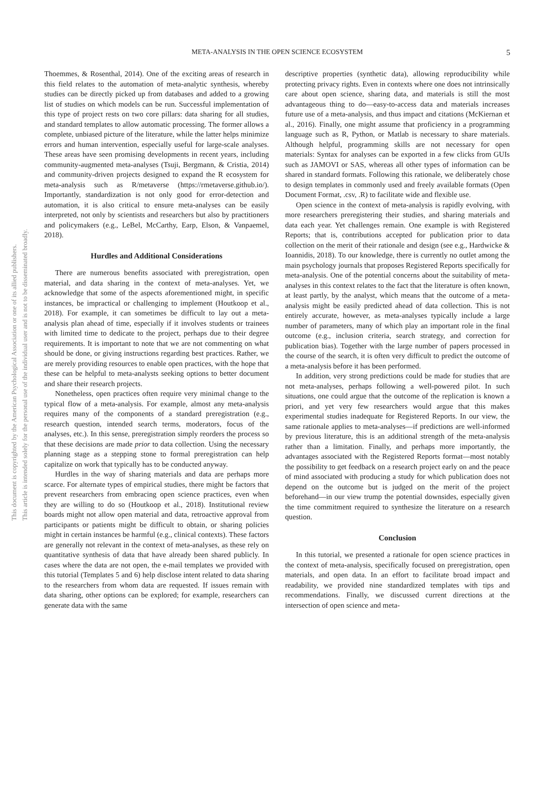This document is copyrighted by the American Psychological Association or one of its allied publishers.
This article is intended solely for the personal use of the individual user and is not to be disseminated broadly.
META-ANALYSIS IN THE OPEN SCIENCE ECOSYSTEM
5
Thoemmes, & Rosenthal, 2014). One of the exciting areas of research in this field relates to the automation of meta-analytic synthesis, whereby studies can be directly picked up from databases and added to a growing list of studies on which models can be run. Successful implementation of this type of project rests on two core pillars: data sharing for all studies, and standard templates to allow automatic processing. The former allows a complete, unbiased picture of the literature, while the latter helps minimize errors and human intervention, especially useful for large-scale analyses. These areas have seen promising developments in recent years, including community-augmented meta-analyses (Tsuji, Bergmann, & Cristia, 2014) and community-driven projects designed to expand the R ecosystem for meta-analysis such as R/metaverse (https://rmetaverse.github.io/). Importantly, standardization is not only good for error-detection and automation, it is also critical to ensure meta-analyses can be easily interpreted, not only by scientists and researchers but also by practitioners and policymakers (e.g., LeBel, McCarthy, Earp, Elson, & Vanpaemel, 2018).
Hurdles and Additional Considerations
There are numerous benefits associated with preregistration, open material, and data sharing in the context of meta-analyses. Yet, we acknowledge that some of the aspects aforementioned might, in specific instances, be impractical or challenging to implement (Houtkoop et al., 2018). For example, it can sometimes be difficult to lay out a meta-analysis plan ahead of time, especially if it involves students or trainees with limited time to dedicate to the project, perhaps due to their degree requirements. It is important to note that we are not commenting on what should be done, or giving instructions regarding best practices. Rather, we are merely providing resources to enable open practices, with the hope that these can be helpful to meta-analysts seeking options to better document and share their research projects.
Nonetheless, open practices often require very minimal change to the typical flow of a meta-analysis. For example, almost any meta-analysis requires many of the components of a standard preregistration (e.g., research question, intended search terms, moderators, focus of the analyses, etc.). In this sense, preregistration simply reorders the process so that these decisions are made prior to data collection. Using the necessary planning stage as a stepping stone to formal preregistration can help capitalize on work that typically has to be conducted anyway.
Hurdles in the way of sharing materials and data are perhaps more scarce. For alternate types of empirical studies, there might be factors that prevent researchers from embracing open science practices, even when they are willing to do so (Houtkoop et al., 2018). Institutional review boards might not allow open material and data, retroactive approval from participants or patients might be difficult to obtain, or sharing policies might in certain instances be harmful (e.g., clinical contexts). These factors are generally not relevant in the context of meta-analyses, as these rely on quantitative synthesis of data that have already been shared publicly. In cases where the data are not open, the e-mail templates we provided with this tutorial (Templates 5 and 6) help disclose intent related to data sharing to the researchers from whom data are requested. If issues remain with data sharing, other options can be explored; for example, researchers can generate data with the same
descriptive properties (synthetic data), allowing reproducibility while protecting privacy rights. Even in contexts where one does not intrinsically care about open science, sharing data, and materials is still the most advantageous thing to do—easy-to-access data and materials increases future use of a meta-analysis, and thus impact and citations (McKiernan et al., 2016). Finally, one might assume that proficiency in a programming language such as R, Python, or Matlab is necessary to share materials. Although helpful, programming skills are not necessary for open materials: Syntax for analyses can be exported in a few clicks from GUIs such as JAMOVI or SAS, whereas all other types of information can be shared in standard formats. Following this rationale, we deliberately chose to design templates in commonly used and freely available formats (Open Document Format, .csv, .R) to facilitate wide and flexible use.
Open science in the context of meta-analysis is rapidly evolving, with more researchers preregistering their studies, and sharing materials and data each year. Yet challenges remain. One example is with Registered Reports; that is, contributions accepted for publication prior to data collection on the merit of their rationale and design (see e.g., Hardwicke & Ioannidis, 2018). To our knowledge, there is currently no outlet among the main psychology journals that proposes Registered Reports specifically for meta-analysis. One of the potential concerns about the suitability of meta-analyses in this context relates to the fact that the literature is often known, at least partly, by the analyst, which means that the outcome of a meta-analysis might be easily predicted ahead of data collection. This is not entirely accurate, however, as meta-analyses typically include a large number of parameters, many of which play an important role in the final outcome (e.g., inclusion criteria, search strategy, and correction for publication bias). Together with the large number of papers processed in the course of the search, it is often very difficult to predict the outcome of a meta-analysis before it has been performed.
In addition, very strong predictions could be made for studies that are not meta-analyses, perhaps following a well-powered pilot. In such situations, one could argue that the outcome of the replication is known a priori, and yet very few researchers would argue that this makes experimental studies inadequate for Registered Reports. In our view, the same rationale applies to meta-analyses—if predictions are well-informed by previous literature, this is an additional strength of the meta-analysis rather than a limitation. Finally, and perhaps more importantly, the advantages associated with the Registered Reports format—most notably the possibility to get feedback on a research project early on and the peace of mind associated with producing a study for which publication does not depend on the outcome but is judged on the merit of the project beforehand—in our view trump the potential downsides, especially given the time commitment required to synthesize the literature on a research question.
Conclusion
In this tutorial, we presented a rationale for open science practices in the context of meta-analysis, specifically focused on preregistration, open materials, and open data. In an effort to facilitate broad impact and readability, we provided nine standardized templates with tips and recommendations. Finally, we discussed current directions at the intersection of open science and meta-